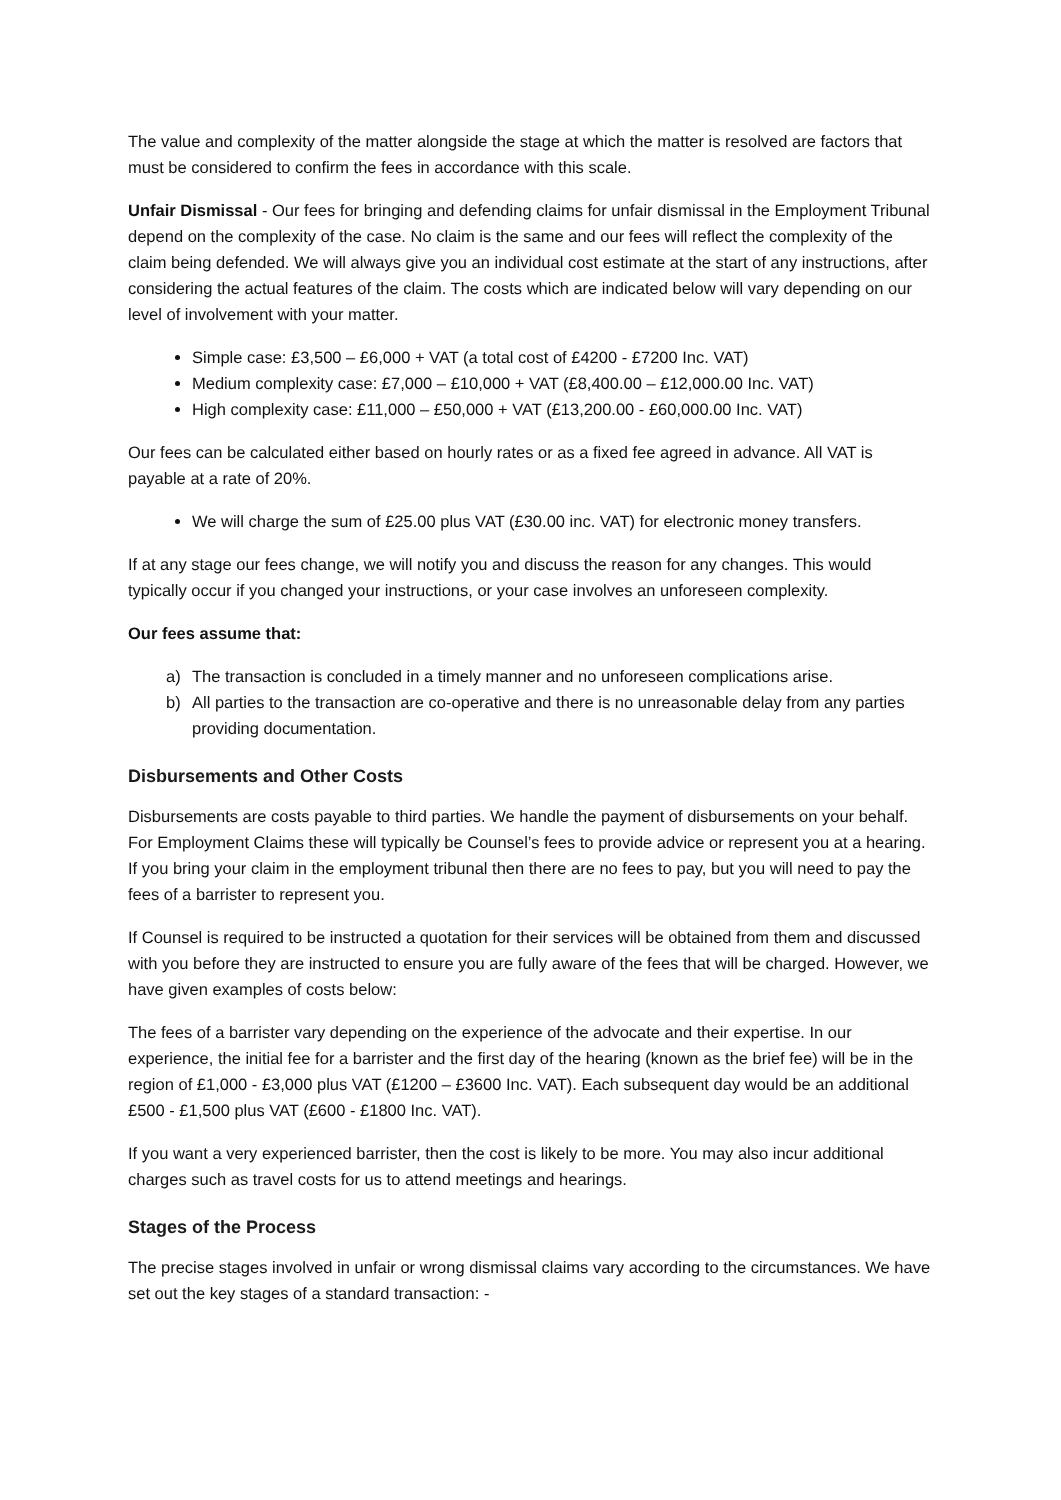The value and complexity of the matter alongside the stage at which the matter is resolved are factors that must be considered to confirm the fees in accordance with this scale.
Unfair Dismissal - Our fees for bringing and defending claims for unfair dismissal in the Employment Tribunal depend on the complexity of the case. No claim is the same and our fees will reflect the complexity of the claim being defended. We will always give you an individual cost estimate at the start of any instructions, after considering the actual features of the claim. The costs which are indicated below will vary depending on our level of involvement with your matter.
Simple case: £3,500 – £6,000 + VAT (a total cost of £4200 - £7200 Inc. VAT)
Medium complexity case: £7,000 – £10,000 + VAT (£8,400.00 – £12,000.00 Inc. VAT)
High complexity case: £11,000 – £50,000 + VAT (£13,200.00 - £60,000.00 Inc. VAT)
Our fees can be calculated either based on hourly rates or as a fixed fee agreed in advance. All VAT is payable at a rate of 20%.
We will charge the sum of £25.00 plus VAT (£30.00 inc. VAT) for electronic money transfers.
If at any stage our fees change, we will notify you and discuss the reason for any changes. This would typically occur if you changed your instructions, or your case involves an unforeseen complexity.
Our fees assume that:
a) The transaction is concluded in a timely manner and no unforeseen complications arise.
b) All parties to the transaction are co-operative and there is no unreasonable delay from any parties providing documentation.
Disbursements and Other Costs
Disbursements are costs payable to third parties. We handle the payment of disbursements on your behalf. For Employment Claims these will typically be Counsel’s fees to provide advice or represent you at a hearing. If you bring your claim in the employment tribunal then there are no fees to pay, but you will need to pay the fees of a barrister to represent you.
If Counsel is required to be instructed a quotation for their services will be obtained from them and discussed with you before they are instructed to ensure you are fully aware of the fees that will be charged. However, we have given examples of costs below:
The fees of a barrister vary depending on the experience of the advocate and their expertise. In our experience, the initial fee for a barrister and the first day of the hearing (known as the brief fee) will be in the region of £1,000 - £3,000 plus VAT (£1200 – £3600 Inc. VAT). Each subsequent day would be an additional £500 - £1,500 plus VAT (£600 - £1800 Inc. VAT).
If you want a very experienced barrister, then the cost is likely to be more. You may also incur additional charges such as travel costs for us to attend meetings and hearings.
Stages of the Process
The precise stages involved in unfair or wrong dismissal claims vary according to the circumstances. We have set out the key stages of a standard transaction: -